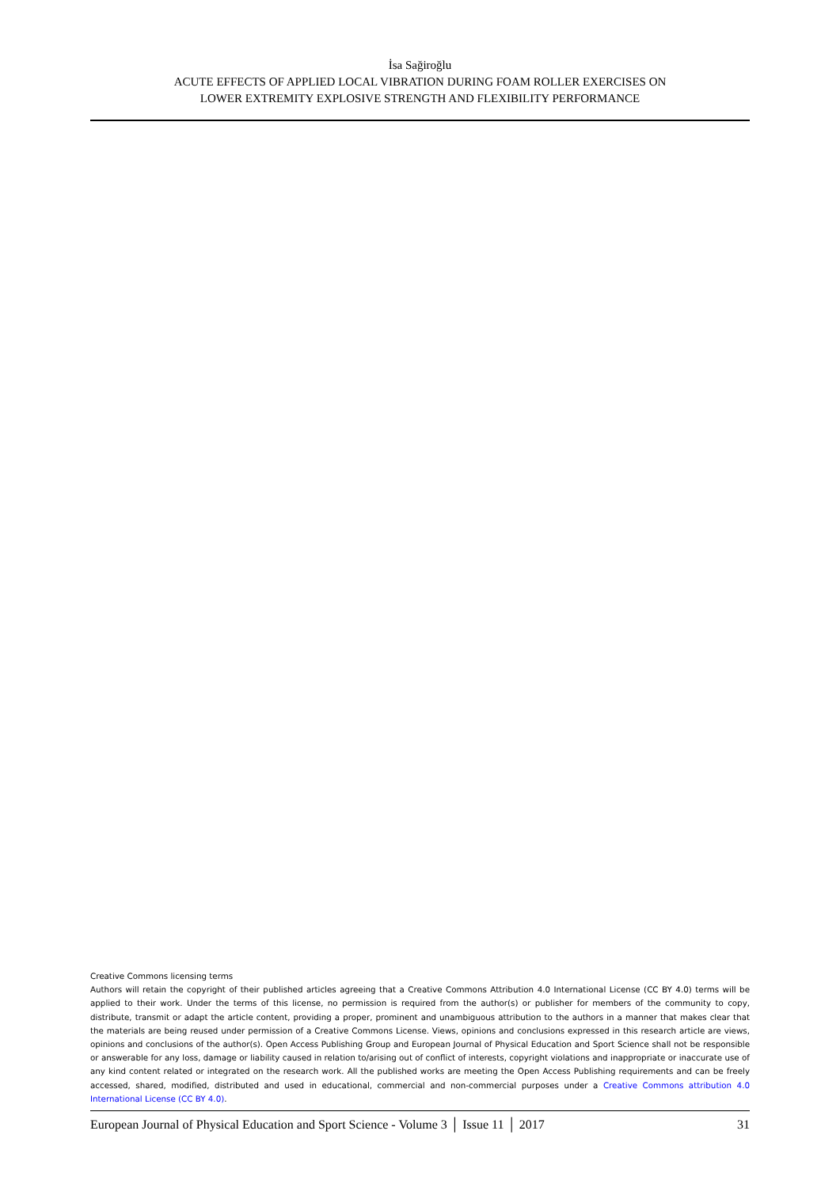İsa Sağiroğlu
ACUTE EFFECTS OF APPLIED LOCAL VIBRATION DURING FOAM ROLLER EXERCISES ON
LOWER EXTREMITY EXPLOSIVE STRENGTH AND FLEXIBILITY PERFORMANCE
Creative Commons licensing terms
Authors will retain the copyright of their published articles agreeing that a Creative Commons Attribution 4.0 International License (CC BY 4.0) terms will be applied to their work. Under the terms of this license, no permission is required from the author(s) or publisher for members of the community to copy, distribute, transmit or adapt the article content, providing a proper, prominent and unambiguous attribution to the authors in a manner that makes clear that the materials are being reused under permission of a Creative Commons License. Views, opinions and conclusions expressed in this research article are views, opinions and conclusions of the author(s). Open Access Publishing Group and European Journal of Physical Education and Sport Science shall not be responsible or answerable for any loss, damage or liability caused in relation to/arising out of conflict of interests, copyright violations and inappropriate or inaccurate use of any kind content related or integrated on the research work. All the published works are meeting the Open Access Publishing requirements and can be freely accessed, shared, modified, distributed and used in educational, commercial and non-commercial purposes under a Creative Commons attribution 4.0 International License (CC BY 4.0).
European Journal of Physical Education and Sport Science - Volume 3 │ Issue 11 │ 2017 31